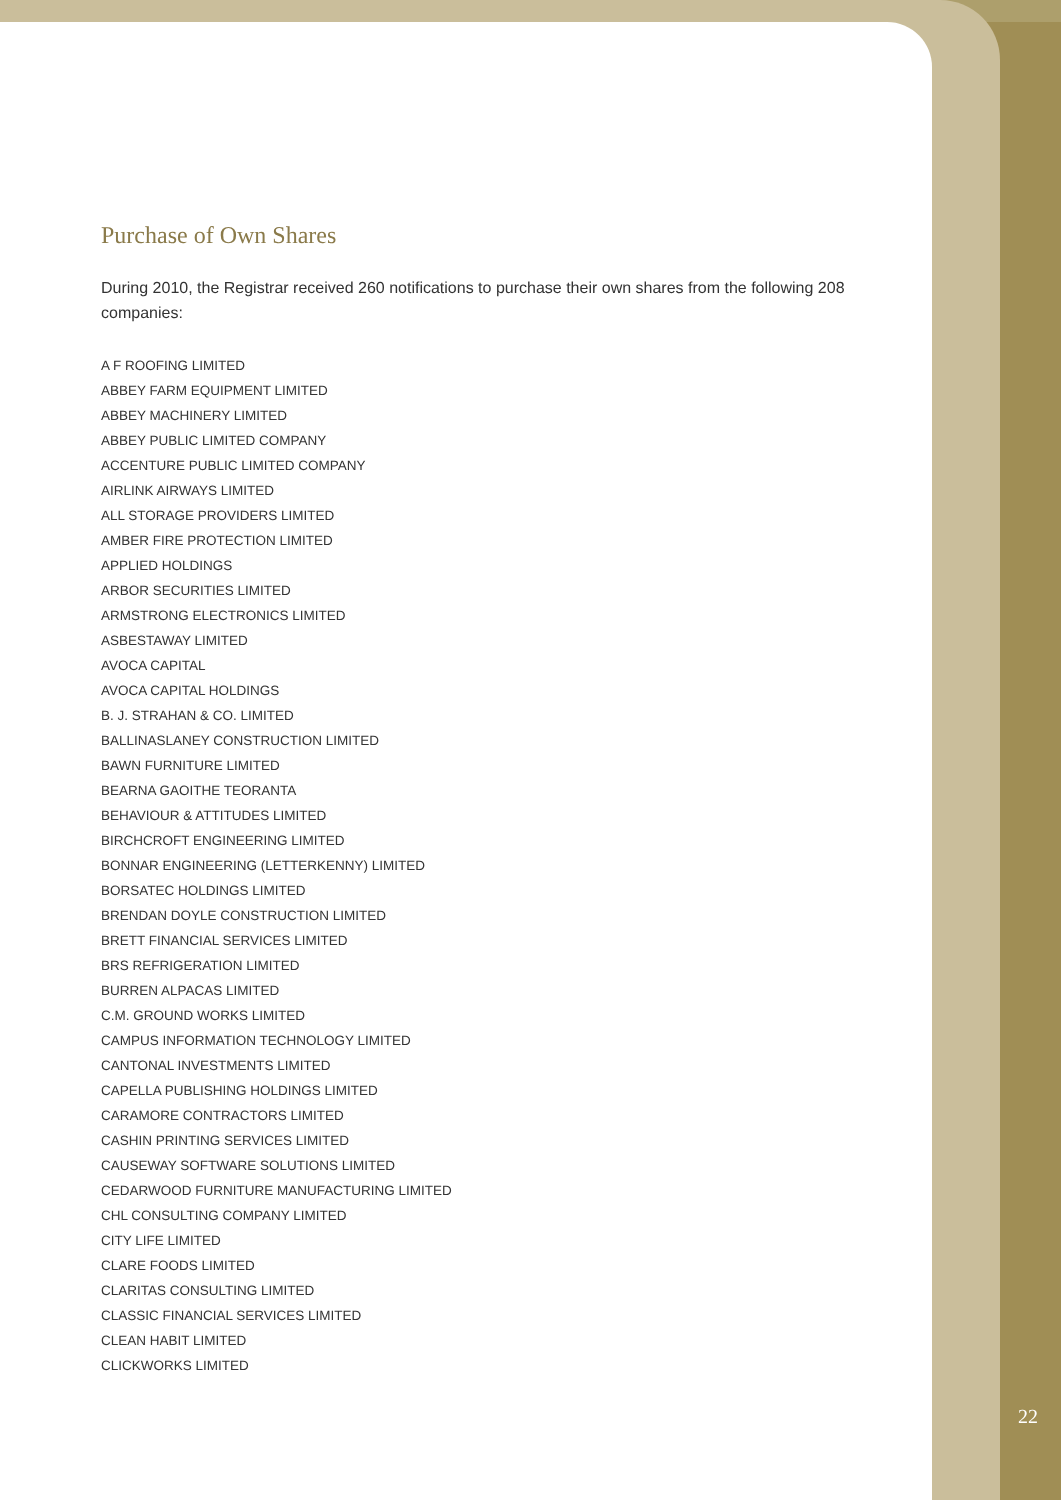Purchase of Own Shares
During 2010, the Registrar received 260 notifications to purchase their own shares from the following 208 companies:
A F ROOFING LIMITED
ABBEY FARM EQUIPMENT LIMITED
ABBEY MACHINERY LIMITED
ABBEY PUBLIC LIMITED COMPANY
ACCENTURE PUBLIC LIMITED COMPANY
AIRLINK AIRWAYS LIMITED
ALL STORAGE PROVIDERS LIMITED
AMBER FIRE PROTECTION LIMITED
APPLIED HOLDINGS
ARBOR SECURITIES LIMITED
ARMSTRONG ELECTRONICS LIMITED
ASBESTAWAY LIMITED
AVOCA CAPITAL
AVOCA CAPITAL HOLDINGS
B. J. STRAHAN & CO. LIMITED
BALLINASLANEY CONSTRUCTION LIMITED
BAWN FURNITURE LIMITED
BEARNA GAOITHE TEORANTA
BEHAVIOUR & ATTITUDES LIMITED
BIRCHCROFT ENGINEERING LIMITED
BONNAR ENGINEERING (LETTERKENNY) LIMITED
BORSATEC HOLDINGS LIMITED
BRENDAN DOYLE CONSTRUCTION LIMITED
BRETT FINANCIAL SERVICES LIMITED
BRS REFRIGERATION LIMITED
BURREN ALPACAS LIMITED
C.M. GROUND WORKS LIMITED
CAMPUS INFORMATION TECHNOLOGY LIMITED
CANTONAL INVESTMENTS LIMITED
CAPELLA PUBLISHING HOLDINGS LIMITED
CARAMORE CONTRACTORS LIMITED
CASHIN PRINTING SERVICES LIMITED
CAUSEWAY SOFTWARE SOLUTIONS LIMITED
CEDARWOOD FURNITURE MANUFACTURING LIMITED
CHL CONSULTING COMPANY LIMITED
CITY LIFE LIMITED
CLARE FOODS LIMITED
CLARITAS CONSULTING LIMITED
CLASSIC FINANCIAL SERVICES LIMITED
CLEAN HABIT LIMITED
CLICKWORKS LIMITED
22